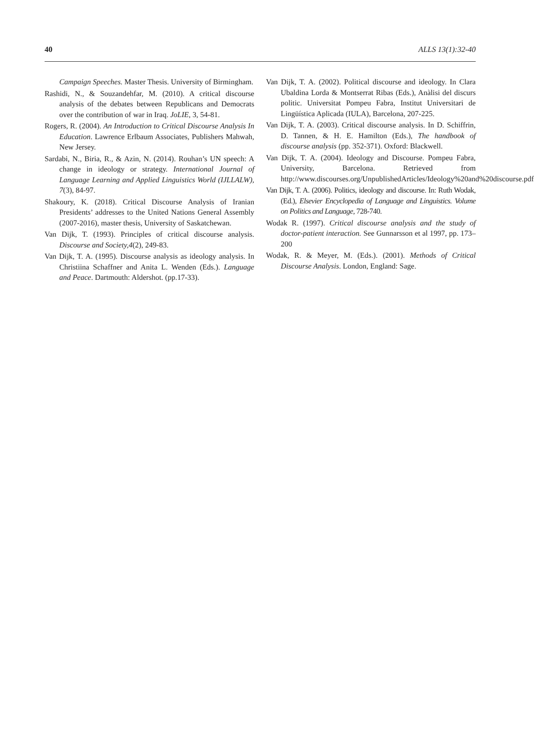40 ALLS 13(1):32-40
Campaign Speeches. Master Thesis. University of Birmingham.
Rashidi, N., & Souzandehfar, M. (2010). A critical discourse analysis of the debates between Republicans and Democrats over the contribution of war in Iraq. JoLIE, 3, 54-81.
Rogers, R. (2004). An Introduction to Critical Discourse Analysis In Education. Lawrence Erlbaum Associates, Publishers Mahwah, New Jersey.
Sardabi, N., Biria, R., & Azin, N. (2014). Rouhan’s UN speech: A change in ideology or strategy. International Journal of Language Learning and Applied Linguistics World (IJLLALW), 7(3), 84-97.
Shakoury, K. (2018). Critical Discourse Analysis of Iranian Presidents’ addresses to the United Nations General Assembly (2007-2016), master thesis, University of Saskatchewan.
Van Dijk, T. (1993). Principles of critical discourse analysis. Discourse and Society,4(2), 249-83.
Van Dijk, T. A. (1995). Discourse analysis as ideology analysis. In Christiina Schaffner and Anita L. Wenden (Eds.). Language and Peace. Dartmouth: Aldershot. (pp.17-33).
Van Dijk, T. A. (2002). Political discourse and ideology. In Clara Ubaldina Lorda & Montserrat Ribas (Eds.), Anàlisi del discurs politic. Universitat Pompeu Fabra, Institut Universitari de Lingüística Aplicada (IULA), Barcelona, 207-225.
Van Dijk, T. A. (2003). Critical discourse analysis. In D. Schiffrin, D. Tannen, & H. E. Hamilton (Eds.), The handbook of discourse analysis (pp. 352-371). Oxford: Blackwell.
Van Dijk, T. A. (2004). Ideology and Discourse. Pompeu Fabra, University, Barcelona. Retrieved from http://www.discourses.org/UnpublishedArticles/Ideology%20and%20discourse.pdf
Van Dijk, T. A. (2006). Politics, ideology and discourse. In: Ruth Wodak, (Ed.), Elsevier Encyclopedia of Language and Linguistics. Volume on Politics and Language, 728-740.
Wodak R. (1997). Critical discourse analysis and the study of doctor-patient interaction. See Gunnarsson et al 1997, pp. 173–200
Wodak, R. & Meyer, M. (Eds.). (2001). Methods of Critical Discourse Analysis. London, England: Sage.